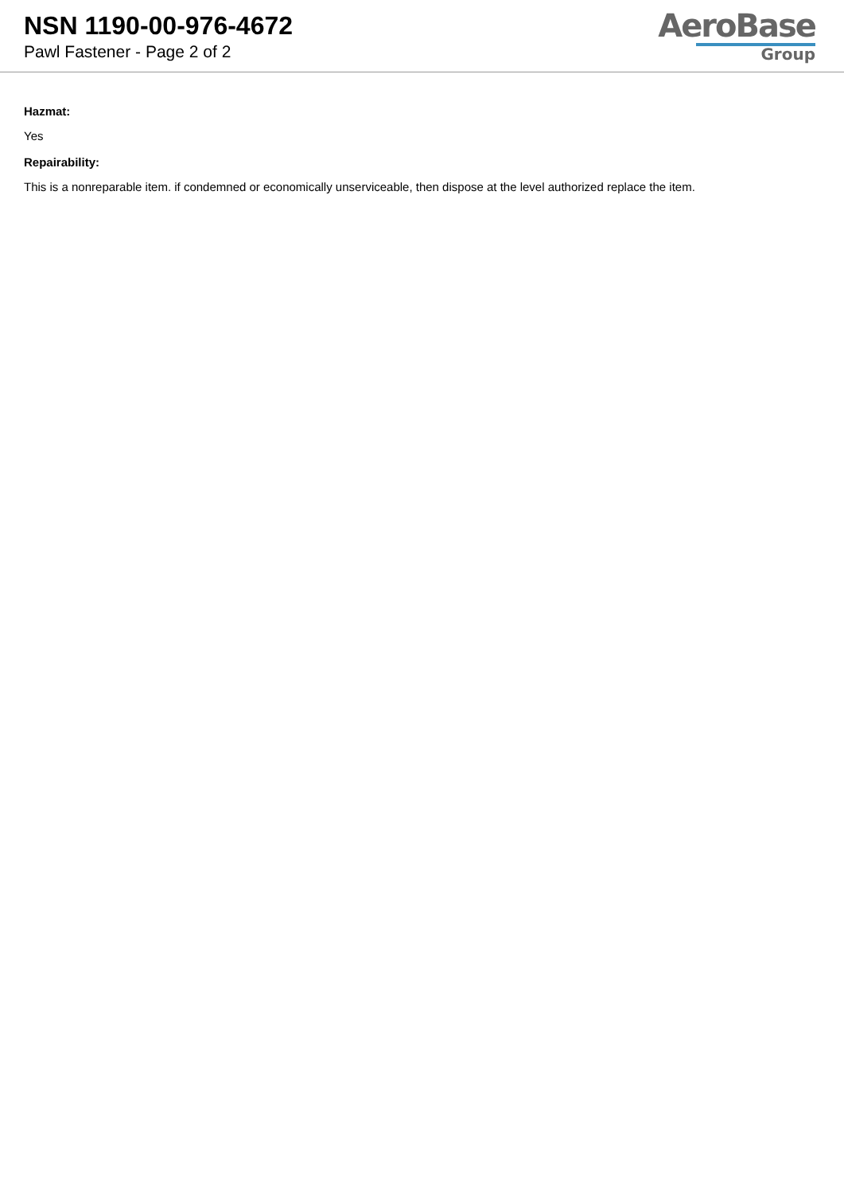NSN 1190-00-976-4672
Pawl Fastener - Page 2 of 2
AeroBase
Group
Hazmat:
Yes
Repairability:
This is a nonreparable item. if condemned or economically unserviceable, then dispose at the level authorized replace the item.